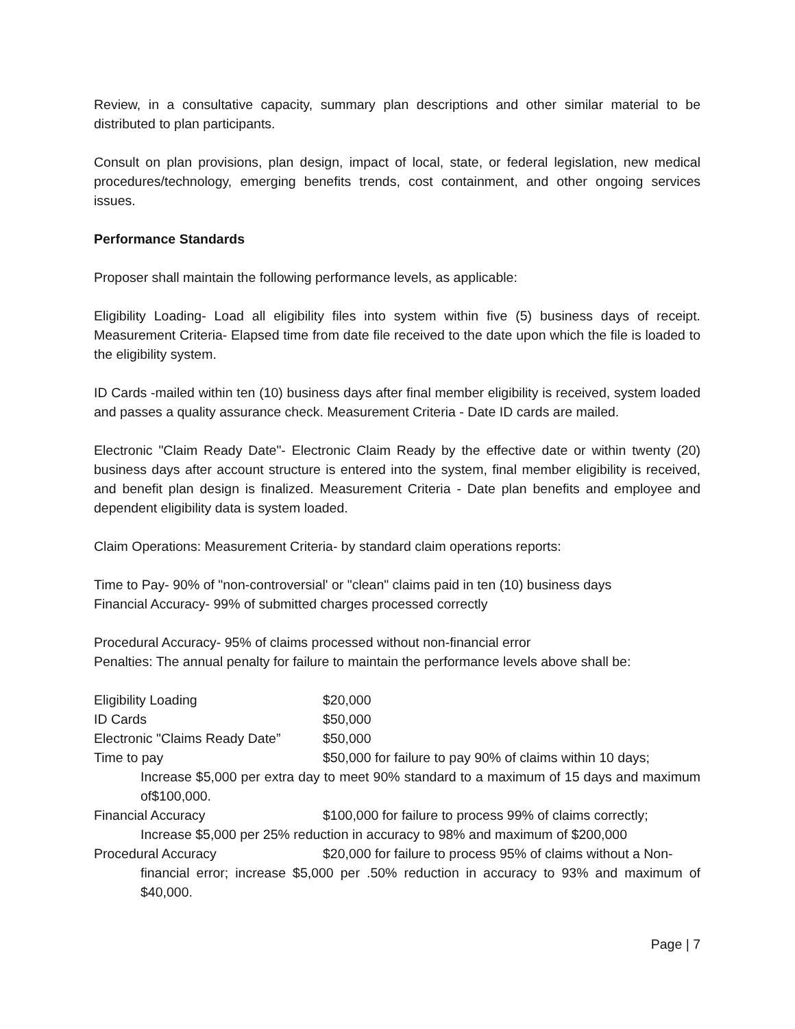Review, in a consultative capacity, summary plan descriptions and other similar material to be distributed to plan participants.
Consult on plan provisions, plan design, impact of local, state, or federal legislation, new medical procedures/technology, emerging benefits trends, cost containment, and other ongoing services issues.
Performance Standards
Proposer shall maintain the following performance levels, as applicable:
Eligibility Loading- Load all eligibility files into system within five (5) business days of receipt. Measurement Criteria- Elapsed time from date file received to the date upon which the file is loaded to the eligibility system.
ID Cards -mailed within ten (10) business days after final member eligibility is received, system loaded and passes a quality assurance check. Measurement Criteria - Date ID cards are mailed.
Electronic "Claim Ready Date"- Electronic Claim Ready by the effective date or within twenty (20) business days after account structure is entered into the system, final member eligibility is received, and benefit plan design is finalized. Measurement Criteria - Date plan benefits and employee and dependent eligibility data is system loaded.
Claim Operations: Measurement Criteria- by standard claim operations reports:
Time to Pay- 90% of "non-controversial' or "clean" claims paid in ten (10) business days
Financial Accuracy- 99% of submitted charges processed correctly
Procedural Accuracy- 95% of claims processed without non-financial error
Penalties: The annual penalty for failure to maintain the performance levels above shall be:
Eligibility Loading $20,000
ID Cards $50,000
Electronic "Claims Ready Date”
$50,000
Time to pay $50,000 for failure to pay 90% of claims within 10 days;
Increase $5,000 per extra day to meet 90% standard to a maximum of 15 days and maximum of$100,000.
Financial Accuracy $100,000 for failure to process 99% of claims correctly;
Increase $5,000 per 25% reduction in accuracy to 98% and maximum of $200,000
Procedural Accuracy $20,000 for failure to process 95% of claims without a Non-
financial error; increase $5,000 per .50% reduction in accuracy to 93% and maximum of $40,000.
Page | 7